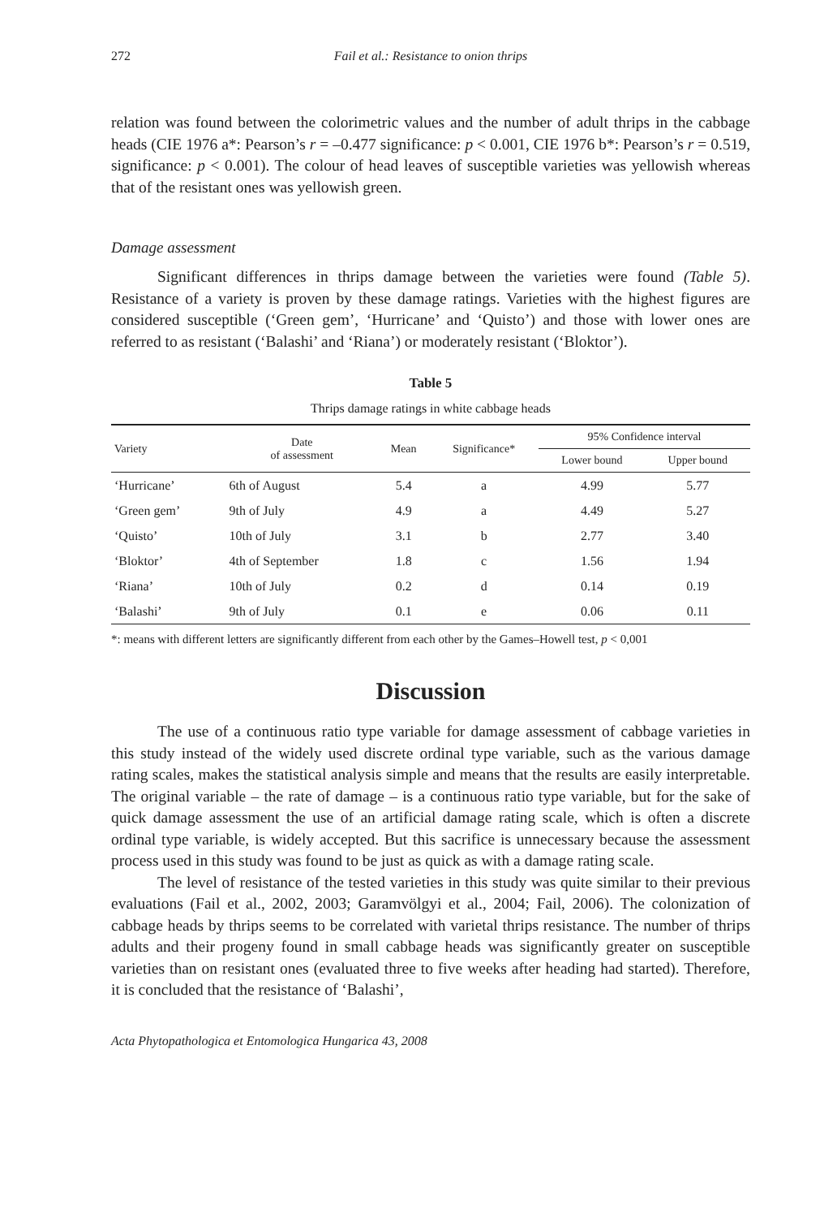272 Fail et al.: Resistance to onion thrips
relation was found between the colorimetric values and the number of adult thrips in the cabbage heads (CIE 1976 a*: Pearson’s r = –0.477 significance: p < 0.001, CIE 1976 b*: Pearson’s r = 0.519, significance: p < 0.001). The colour of head leaves of susceptible varieties was yellowish whereas that of the resistant ones was yellowish green.
Damage assessment
Significant differences in thrips damage between the varieties were found (Table 5). Resistance of a variety is proven by these damage ratings. Varieties with the highest figures are considered susceptible (‘Green gem’, ‘Hurricane’ and ‘Quisto’) and those with lower ones are referred to as resistant (‘Balashi’ and ‘Riana’) or moderately resistant (‘Bloktor’).
Table 5
Thrips damage ratings in white cabbage heads
| Variety | Date of assessment | Mean | Significance* | 95% Confidence interval | |
| --- | --- | --- | --- | --- | --- |
| | | | | Lower bound | Upper bound |
| ‘Hurricane’ | 6th of August | 5.4 | a | 4.99 | 5.77 |
| ‘Green gem’ | 9th of July | 4.9 | a | 4.49 | 5.27 |
| ‘Quisto’ | 10th of July | 3.1 | b | 2.77 | 3.40 |
| ‘Bloktor’ | 4th of September | 1.8 | c | 1.56 | 1.94 |
| ‘Riana’ | 10th of July | 0.2 | d | 0.14 | 0.19 |
| ‘Balashi’ | 9th of July | 0.1 | e | 0.06 | 0.11 |
*: means with different letters are significantly different from each other by the Games–Howell test, p < 0,001
Discussion
The use of a continuous ratio type variable for damage assessment of cabbage varieties in this study instead of the widely used discrete ordinal type variable, such as the various damage rating scales, makes the statistical analysis simple and means that the results are easily interpretable. The original variable – the rate of damage – is a continuous ratio type variable, but for the sake of quick damage assessment the use of an artificial damage rating scale, which is often a discrete ordinal type variable, is widely accepted. But this sacrifice is unnecessary because the assessment process used in this study was found to be just as quick as with a damage rating scale.
The level of resistance of the tested varieties in this study was quite similar to their previous evaluations (Fail et al., 2002, 2003; Garamvölgyi et al., 2004; Fail, 2006). The colonization of cabbage heads by thrips seems to be correlated with varietal thrips resistance. The number of thrips adults and their progeny found in small cabbage heads was significantly greater on susceptible varieties than on resistant ones (evaluated three to five weeks after heading had started). Therefore, it is concluded that the resistance of ‘Balashi’,
Acta Phytopathologica et Entomologica Hungarica 43, 2008